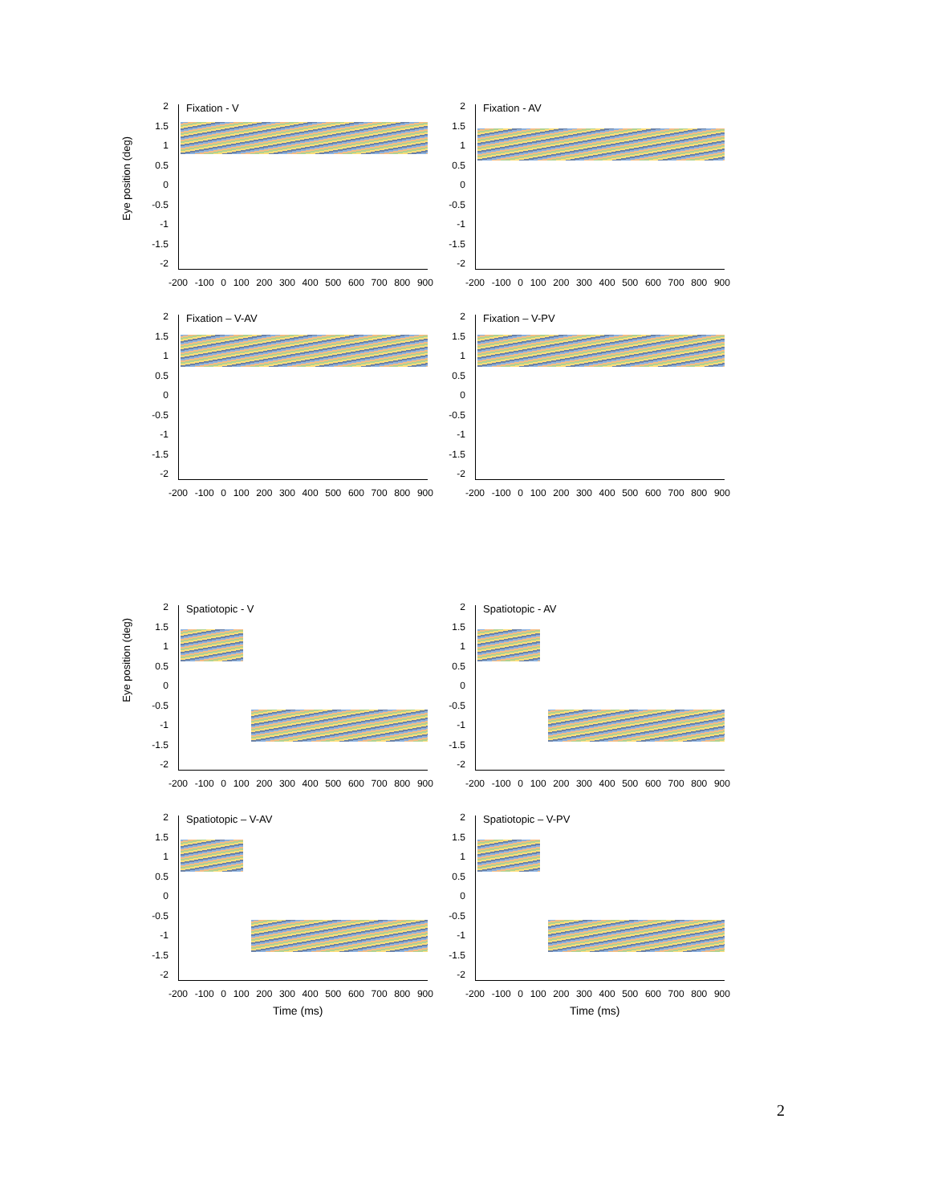Fixation - V
2
1.5
1
0.5
0
-0.5
-1
-1.5
-2
-200 -100 0 100 200 300 400 500 600 700 800 900
Fixation - AV
2
1.5
1
0.5
0
-0.5
-1
-1.5
-2
-200 -100 0 100 200 300 400 500 600 700 800 900
Fixation – V-AV
2
1.5
1
0.5
0
-0.5
-1
-1.5
-2
-200 -100 0 100 200 300 400 500 600 700 800 900
Fixation – V-PV
2
1.5
1
0.5
0
-0.5
-1
-1.5
-2
-200 -100 0 100 200 300 400 500 600 700 800 900
Spatiotopic - V
2
1.5
1
0.5
0
-0.5
-1
-1.5
-2
-200 -100 0 100 200 300 400 500 600 700 800 900
Spatiotopic - AV
2
1.5
1
0.5
0
-0.5
-1
-1.5
-2
-200 -100 0 100 200 300 400 500 600 700 800 900
Spatiotopic – V-AV
2
1.5
1
0.5
0
-0.5
-1
-1.5
-2
-200 -100 0 100 200 300 400 500 600 700 800 900
Time (ms)
Spatiotopic – V-PV
2
1.5
1
0.5
0
-0.5
-1
-1.5
-2
-200 -100 0 100 200 300 400 500 600 700 800 900
Time (ms)
Eye position (deg)
Eye position (deg)
2